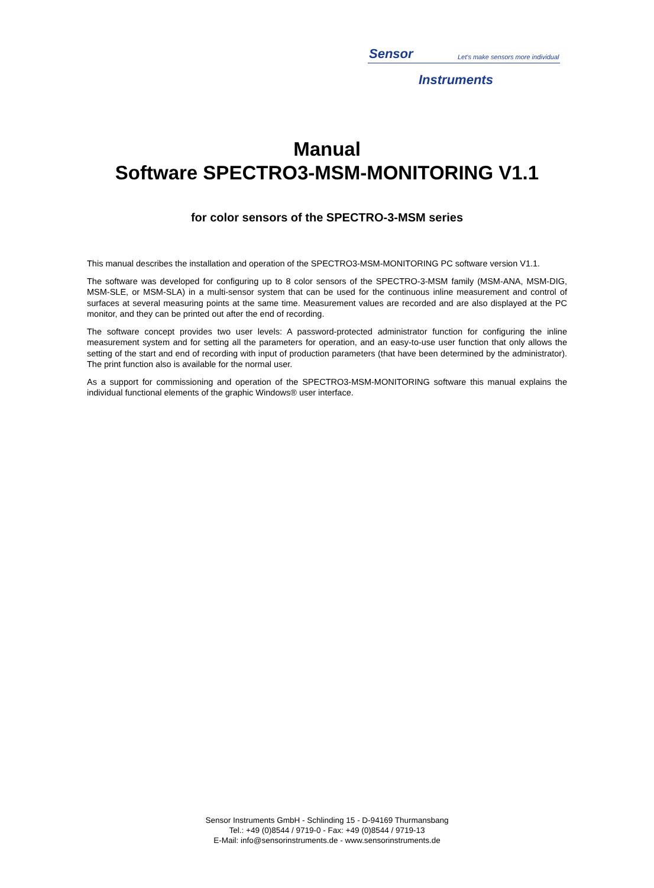Sensor Let's make sensors more individual
Instruments
Manual
Software SPECTRO3-MSM-MONITORING V1.1
for color sensors of the SPECTRO-3-MSM series
This manual describes the installation and operation of the SPECTRO3-MSM-MONITORING PC software version V1.1.
The software was developed for configuring up to 8 color sensors of the SPECTRO-3-MSM family (MSM-ANA, MSM-DIG, MSM-SLE, or MSM-SLA) in a multi-sensor system that can be used for the continuous inline measurement and control of surfaces at several measuring points at the same time. Measurement values are recorded and are also displayed at the PC monitor, and they can be printed out after the end of recording.
The software concept provides two user levels: A password-protected administrator function for configuring the inline measurement system and for setting all the parameters for operation, and an easy-to-use user function that only allows the setting of the start and end of recording with input of production parameters (that have been determined by the administrator). The print function also is available for the normal user.
As a support for commissioning and operation of the SPECTRO3-MSM-MONITORING software this manual explains the individual functional elements of the graphic Windows® user interface.
Sensor Instruments GmbH - Schlinding 15 - D-94169 Thurmansbang
Tel.: +49 (0)8544 / 9719-0 - Fax: +49 (0)8544 / 9719-13
E-Mail: info@sensorinstruments.de - www.sensorinstruments.de